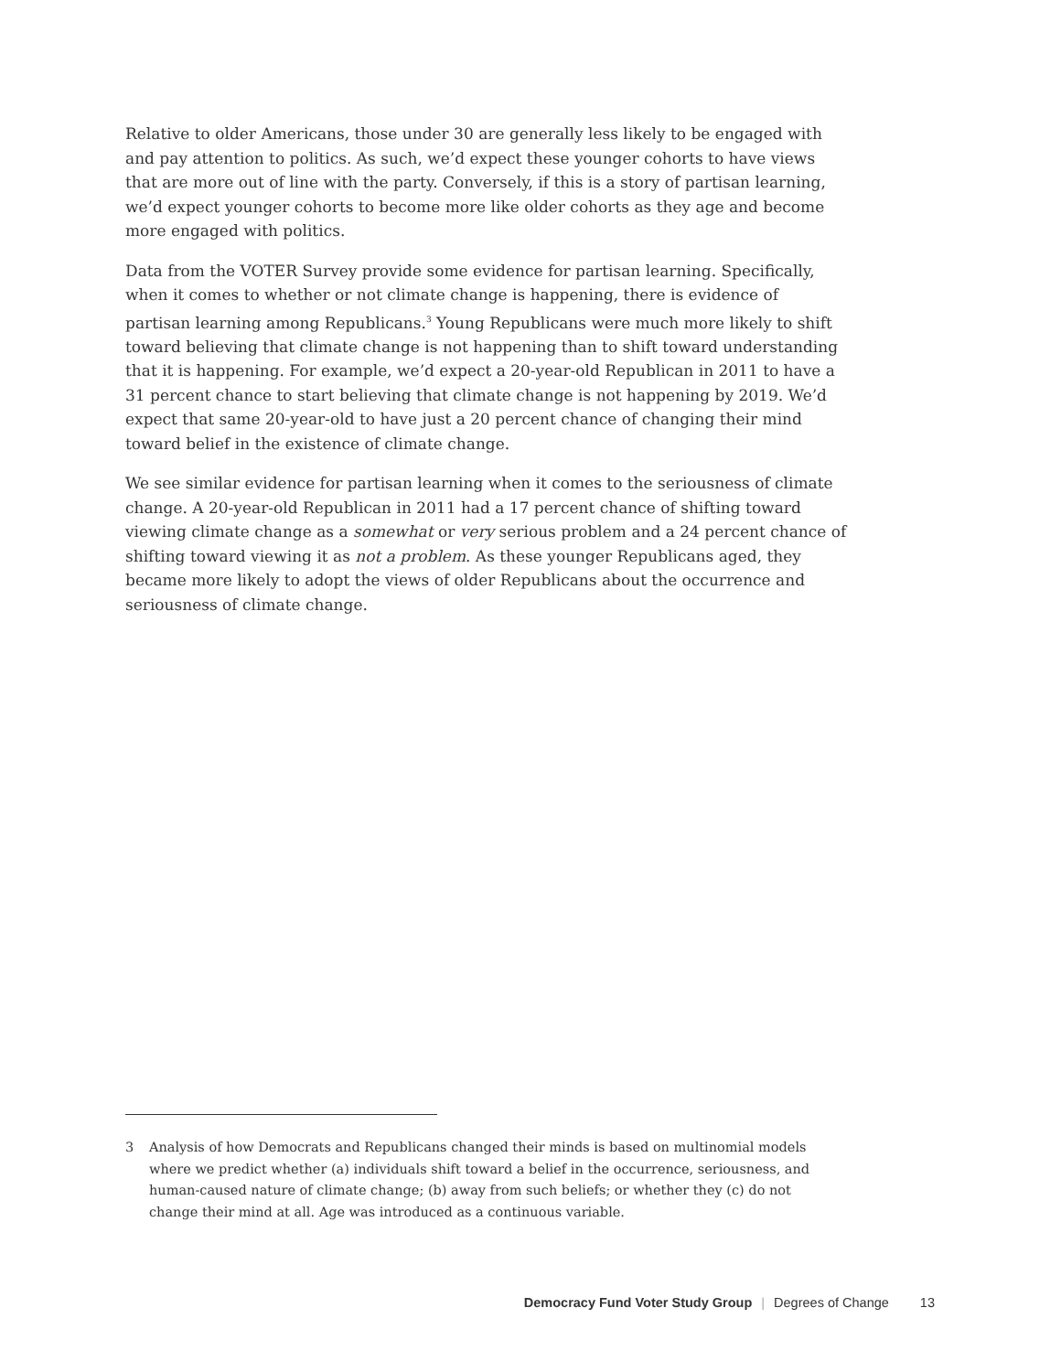Relative to older Americans, those under 30 are generally less likely to be engaged with and pay attention to politics. As such, we’d expect these younger cohorts to have views that are more out of line with the party. Conversely, if this is a story of partisan learning, we’d expect younger cohorts to become more like older cohorts as they age and become more engaged with politics.
Data from the VOTER Survey provide some evidence for partisan learning. Specifically, when it comes to whether or not climate change is happening, there is evidence of partisan learning among Republicans.<sup>3</sup> Young Republicans were much more likely to shift toward believing that climate change is not happening than to shift toward understanding that it is happening. For example, we’d expect a 20-year-old Republican in 2011 to have a 31 percent chance to start believing that climate change is not happening by 2019. We’d expect that same 20-year-old to have just a 20 percent chance of changing their mind toward belief in the existence of climate change.
We see similar evidence for partisan learning when it comes to the seriousness of climate change. A 20-year-old Republican in 2011 had a 17 percent chance of shifting toward viewing climate change as a somewhat or very serious problem and a 24 percent chance of shifting toward viewing it as not a problem. As these younger Republicans aged, they became more likely to adopt the views of older Republicans about the occurrence and seriousness of climate change.
3 Analysis of how Democrats and Republicans changed their minds is based on multinomial models where we predict whether (a) individuals shift toward a belief in the occurrence, seriousness, and human-caused nature of climate change; (b) away from such beliefs; or whether they (c) do not change their mind at all. Age was introduced as a continuous variable.
Democracy Fund Voter Study Group | Degrees of Change 13